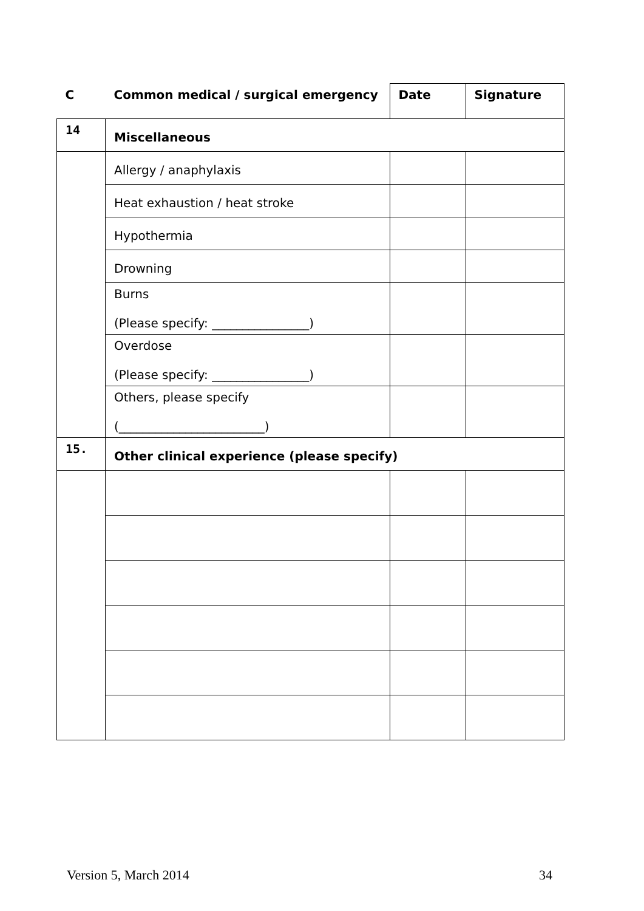| C | Common medical / surgical emergency | Date | Signature |
| --- | --- | --- | --- |
| 14 | Miscellaneous | | |
| | Allergy / anaphylaxis | | |
| | Heat exhaustion / heat stroke | | |
| | Hypothermia | | |
| | Drowning | | |
| | Burns (Please specify: ________________) | | |
| | Overdose (Please specify: ________________) | | |
| | Others, please specify (________________________) | | |
| 15. | Other clinical experience (please specify) | | |
Version 5, March 2014 34